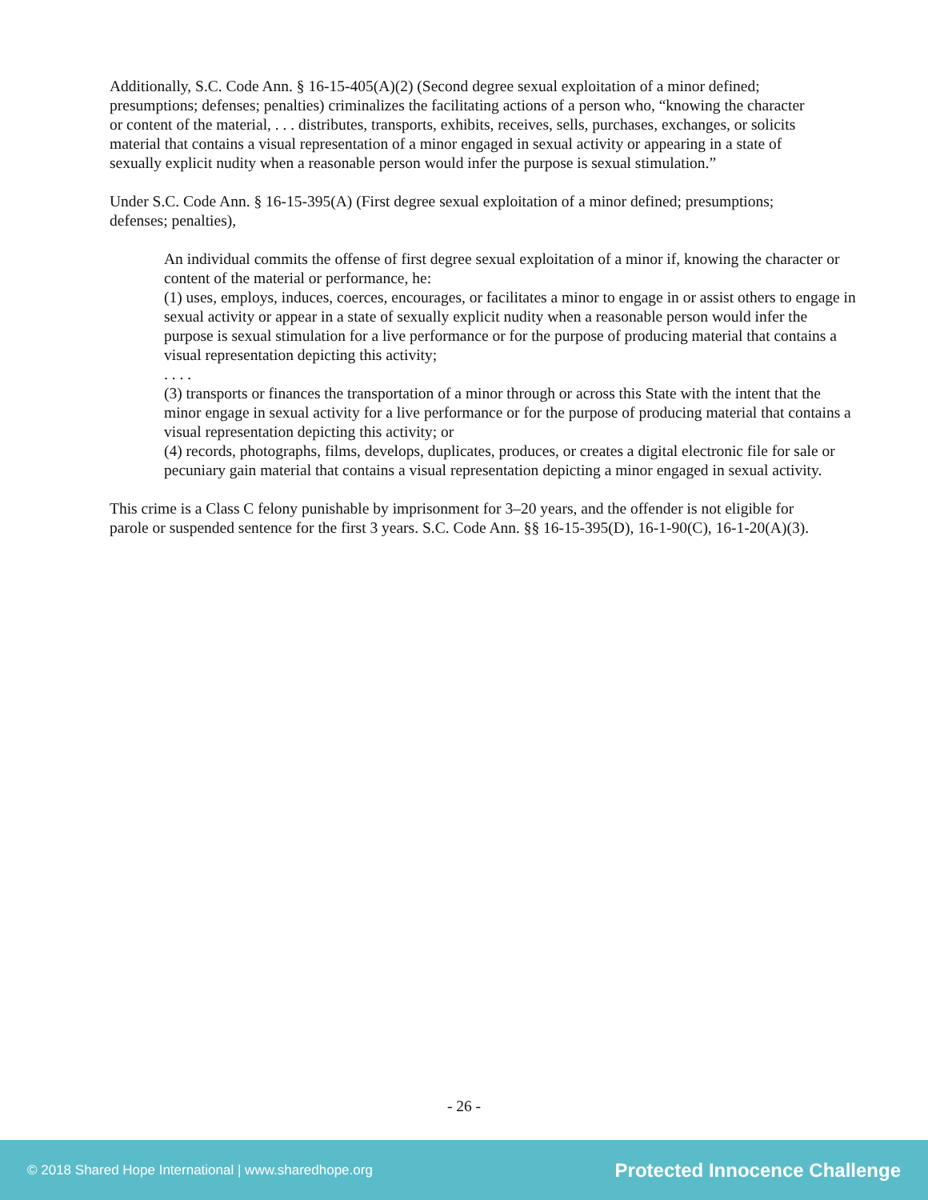Additionally, S.C. Code Ann. § 16-15-405(A)(2) (Second degree sexual exploitation of a minor defined; presumptions; defenses; penalties) criminalizes the facilitating actions of a person who, “knowing the character or content of the material, . . . distributes, transports, exhibits, receives, sells, purchases, exchanges, or solicits material that contains a visual representation of a minor engaged in sexual activity or appearing in a state of sexually explicit nudity when a reasonable person would infer the purpose is sexual stimulation.”
Under S.C. Code Ann. § 16-15-395(A) (First degree sexual exploitation of a minor defined; presumptions; defenses; penalties),
An individual commits the offense of first degree sexual exploitation of a minor if, knowing the character or content of the material or performance, he:
(1) uses, employs, induces, coerces, encourages, or facilitates a minor to engage in or assist others to engage in sexual activity or appear in a state of sexually explicit nudity when a reasonable person would infer the purpose is sexual stimulation for a live performance or for the purpose of producing material that contains a visual representation depicting this activity;
. . . .
(3) transports or finances the transportation of a minor through or across this State with the intent that the minor engage in sexual activity for a live performance or for the purpose of producing material that contains a visual representation depicting this activity; or
(4) records, photographs, films, develops, duplicates, produces, or creates a digital electronic file for sale or pecuniary gain material that contains a visual representation depicting a minor engaged in sexual activity.
This crime is a Class C felony punishable by imprisonment for 3–20 years, and the offender is not eligible for parole or suspended sentence for the first 3 years. S.C. Code Ann. §§ 16-15-395(D), 16-1-90(C), 16-1-20(A)(3).
- 26 -
© 2018 Shared Hope International | www.sharedhope.org Protected Innocence Challenge